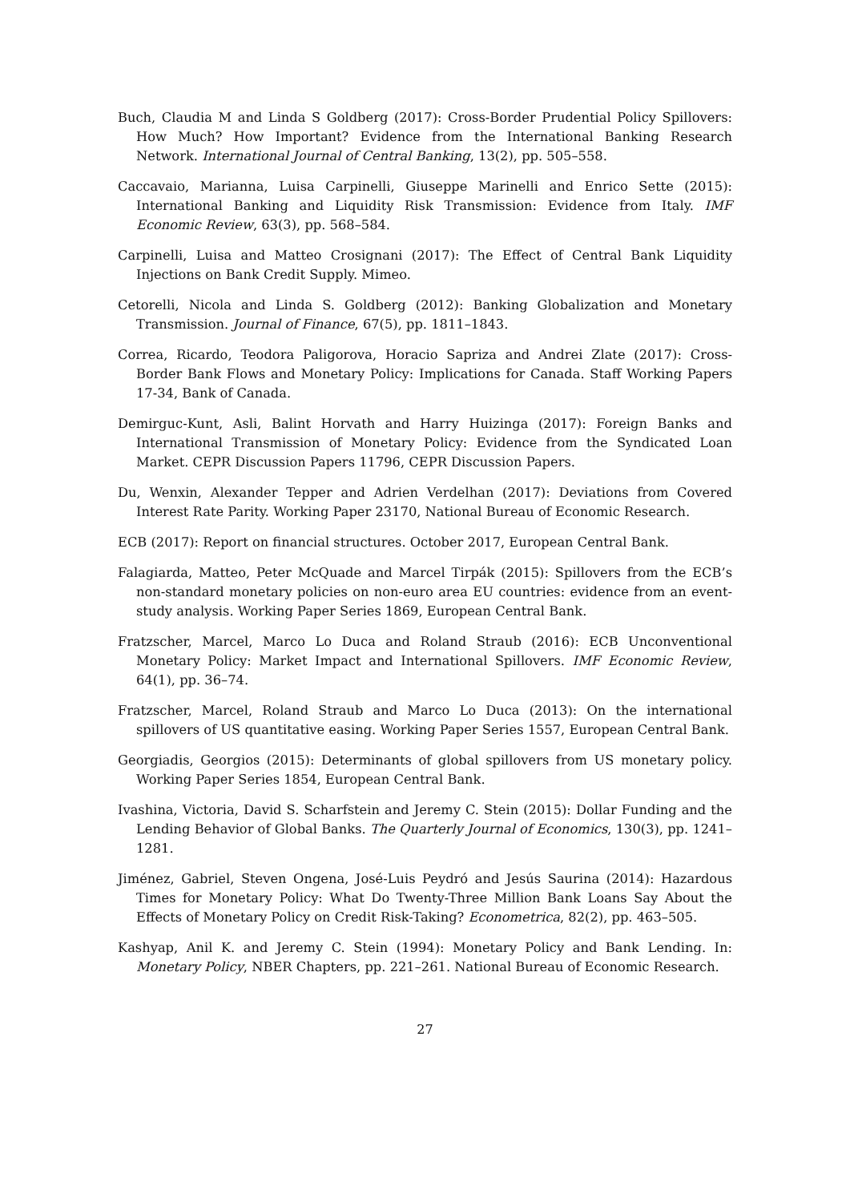Buch, Claudia M and Linda S Goldberg (2017): Cross-Border Prudential Policy Spillovers: How Much? How Important? Evidence from the International Banking Research Network. International Journal of Central Banking, 13(2), pp. 505–558.
Caccavaio, Marianna, Luisa Carpinelli, Giuseppe Marinelli and Enrico Sette (2015): International Banking and Liquidity Risk Transmission: Evidence from Italy. IMF Economic Review, 63(3), pp. 568–584.
Carpinelli, Luisa and Matteo Crosignani (2017): The Effect of Central Bank Liquidity Injections on Bank Credit Supply. Mimeo.
Cetorelli, Nicola and Linda S. Goldberg (2012): Banking Globalization and Monetary Transmission. Journal of Finance, 67(5), pp. 1811–1843.
Correa, Ricardo, Teodora Paligorova, Horacio Sapriza and Andrei Zlate (2017): Cross-Border Bank Flows and Monetary Policy: Implications for Canada. Staff Working Papers 17-34, Bank of Canada.
Demirguc-Kunt, Asli, Balint Horvath and Harry Huizinga (2017): Foreign Banks and International Transmission of Monetary Policy: Evidence from the Syndicated Loan Market. CEPR Discussion Papers 11796, CEPR Discussion Papers.
Du, Wenxin, Alexander Tepper and Adrien Verdelhan (2017): Deviations from Covered Interest Rate Parity. Working Paper 23170, National Bureau of Economic Research.
ECB (2017): Report on financial structures. October 2017, European Central Bank.
Falagiarda, Matteo, Peter McQuade and Marcel Tirpák (2015): Spillovers from the ECB’s non-standard monetary policies on non-euro area EU countries: evidence from an event-study analysis. Working Paper Series 1869, European Central Bank.
Fratzscher, Marcel, Marco Lo Duca and Roland Straub (2016): ECB Unconventional Monetary Policy: Market Impact and International Spillovers. IMF Economic Review, 64(1), pp. 36–74.
Fratzscher, Marcel, Roland Straub and Marco Lo Duca (2013): On the international spillovers of US quantitative easing. Working Paper Series 1557, European Central Bank.
Georgiadis, Georgios (2015): Determinants of global spillovers from US monetary policy. Working Paper Series 1854, European Central Bank.
Ivashina, Victoria, David S. Scharfstein and Jeremy C. Stein (2015): Dollar Funding and the Lending Behavior of Global Banks. The Quarterly Journal of Economics, 130(3), pp. 1241–1281.
Jiménez, Gabriel, Steven Ongena, José-Luis Peydró and Jesús Saurina (2014): Hazardous Times for Monetary Policy: What Do Twenty-Three Million Bank Loans Say About the Effects of Monetary Policy on Credit Risk-Taking? Econometrica, 82(2), pp. 463–505.
Kashyap, Anil K. and Jeremy C. Stein (1994): Monetary Policy and Bank Lending. In: Monetary Policy, NBER Chapters, pp. 221–261. National Bureau of Economic Research.
27